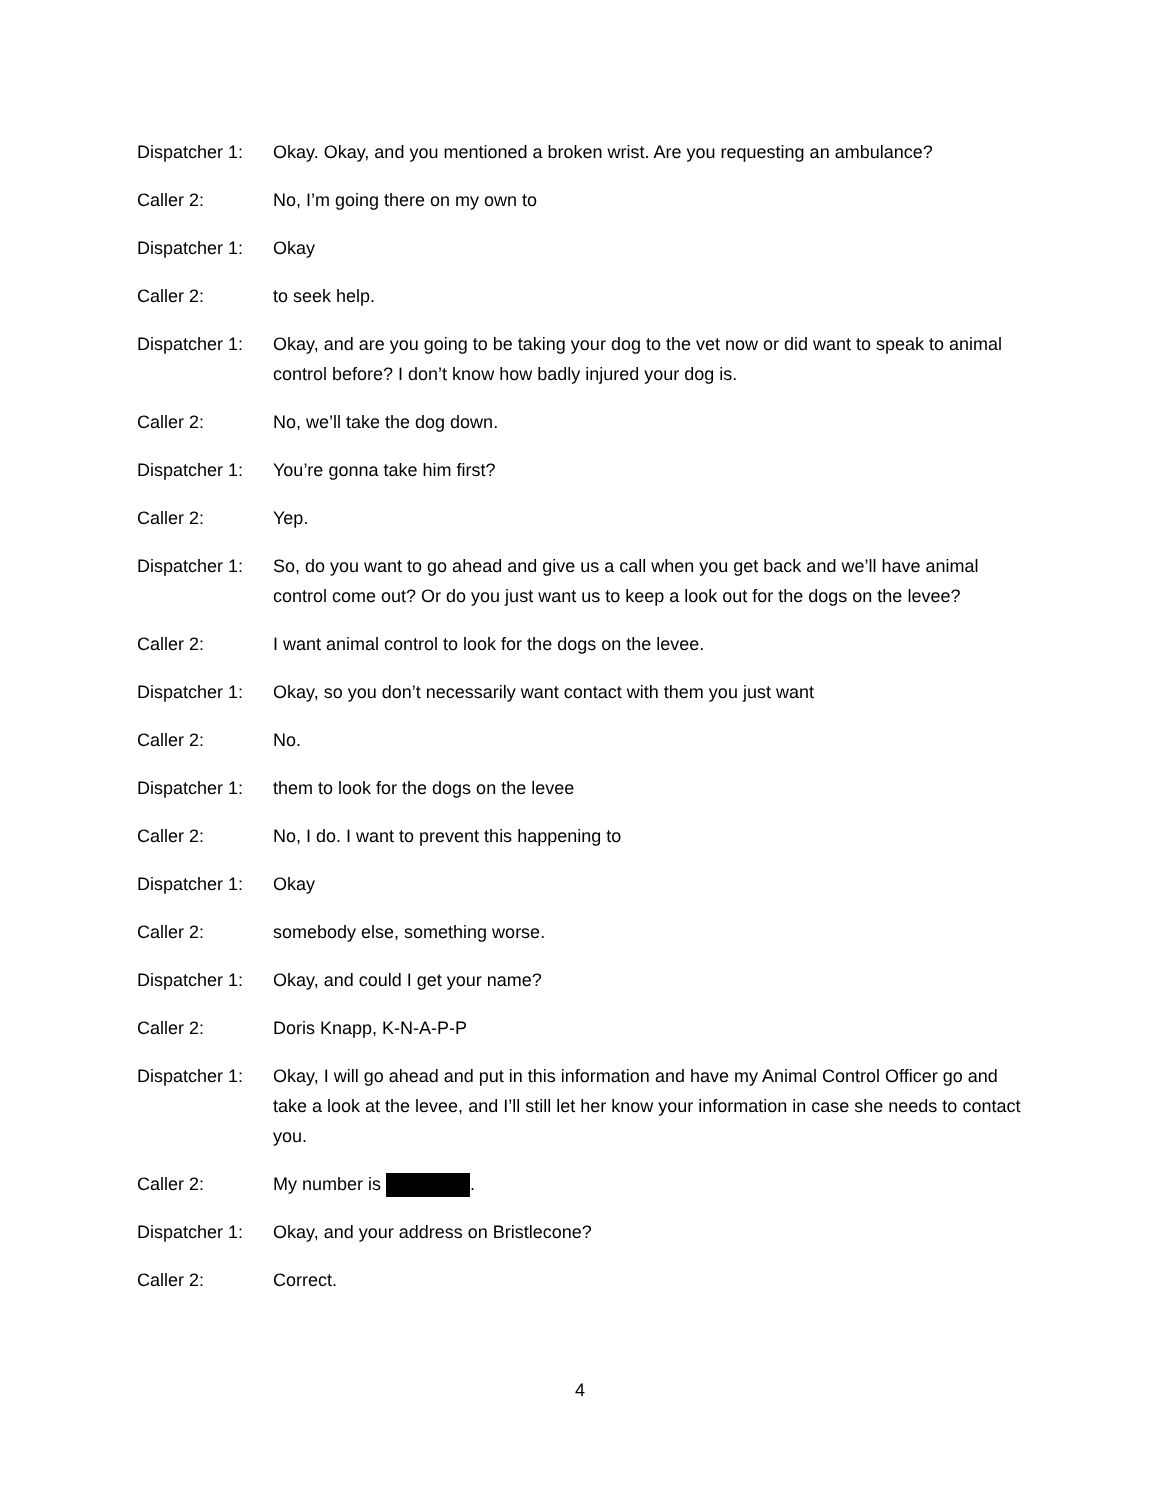Dispatcher 1:
Okay. Okay, and you mentioned a broken wrist. Are you requesting an ambulance?
Caller 2: No, I’m going there on my own to
Dispatcher 1:
Okay
Caller 2: to seek help.
Dispatcher 1:
Okay, and are you going to be taking your dog to the vet now or did want to speak to animal control before? I don’t know how badly injured your dog is.
Caller 2: No, we’ll take the dog down.
Dispatcher 1:
You’re gonna take him first?
Caller 2: Yep.
Dispatcher 1:
So, do you want to go ahead and give us a call when you get back and we’ll have animal control come out? Or do you just want us to keep a look out for the dogs on the levee?
Caller 2: I want animal control to look for the dogs on the levee.
Dispatcher 1:
Okay, so you don’t necessarily want contact with them you just want
Caller 2: No.
Dispatcher 1:
them to look for the dogs on the levee
Caller 2: No, I do. I want to prevent this happening to
Dispatcher 1:
Okay
Caller 2: somebody else, something worse.
Dispatcher 1:
Okay, and could I get your name?
Caller 2: Doris Knapp, K-N-A-P-P
Dispatcher 1:
Okay, I will go ahead and put in this information and have my Animal Control Officer go and take a look at the levee, and I’ll still let her know your information in case she needs to contact you.
Caller 2: My number is .
Dispatcher 1:
Okay, and your address on Bristlecone?
Caller 2: Correct.
4